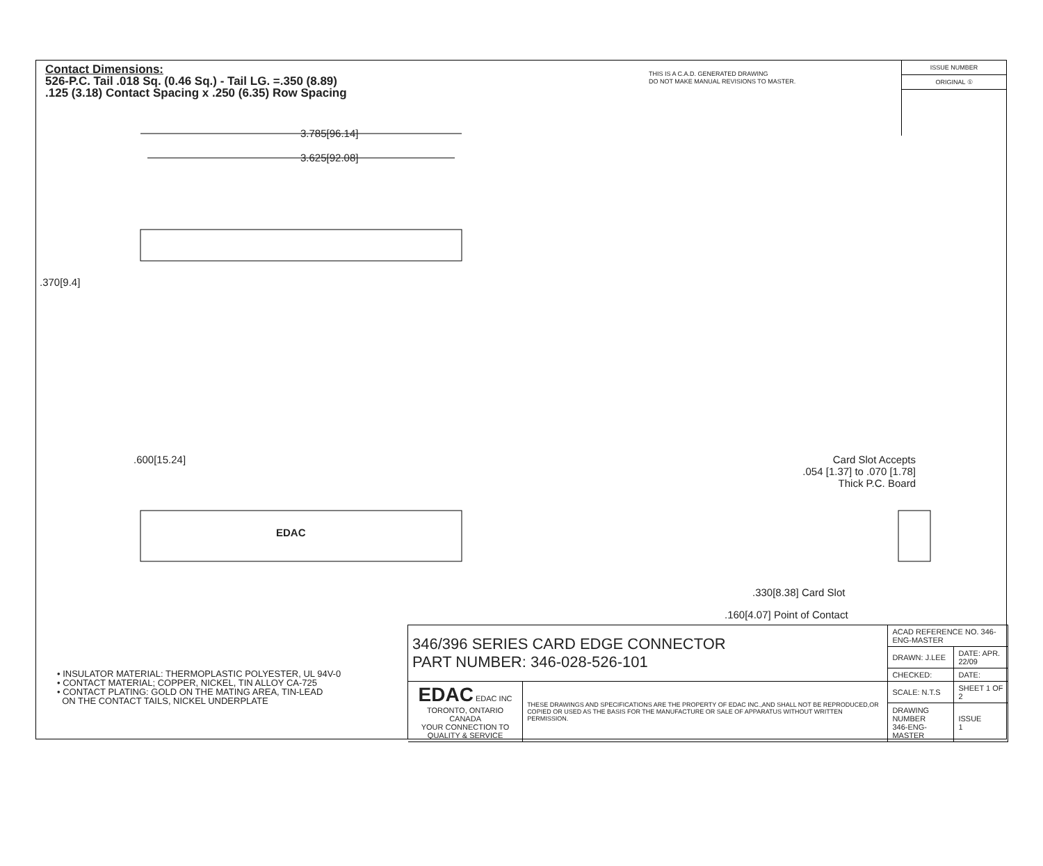Contact Dimensions:
526-P.C. Tail .018 Sq. (0.46 Sq.) - Tail LG. =.350 (8.89)
.125 (3.18) Contact Spacing x .250 (6.35) Row Spacing
THIS IS A C.A.D. GENERATED DRAWING
DO NOT MAKE MANUAL REVISIONS TO MASTER.
ISSUE NUMBER
ORIGINAL ①
3.785[96.14]
3.625[92.08]
.370[9.4]
.600[15.24]
EDAC
Card Slot Accepts
.054 [1.37] to .070 [1.78]
Thick P.C. Board
.330[8.38] Card Slot
.160[4.07] Point of Contact
• INSULATOR MATERIAL: THERMOPLASTIC POLYESTER, UL 94V-0
• CONTACT MATERIAL; COPPER, NICKEL, TIN ALLOY CA-725
• CONTACT PLATING: GOLD ON THE MATING AREA, TIN-LEAD
ON THE CONTACT TAILS, NICKEL UNDERPLATE
| 346/396 SERIES CARD EDGE CONNECTOR PART NUMBER: 346-028-526-101 | | ACAD REFERENCE NO. 346-ENG-MASTER | |
| | | DRAWN: J.LEE | DATE: APR. 22/09 |
| | | CHECKED: | DATE: |
| EDAC EDAC INC TORONTO, ONTARIO CANADA YOUR CONNECTION TO QUALITY & SERVICE | THESE DRAWINGS AND SPECIFICATIONS ARE THE PROPERTY OF EDAC INC.,AND SHALL NOT BE REPRODUCED,OR COPIED OR USED AS THE BASIS FOR THE MANUFACTURE OR SALE OF APPARATUS WITHOUT WRITTEN PERMISSION. | SCALE: N.T.S | SHEET 1 OF 2 |
| | | DRAWING NUMBER 346-ENG-MASTER | ISSUE 1 |